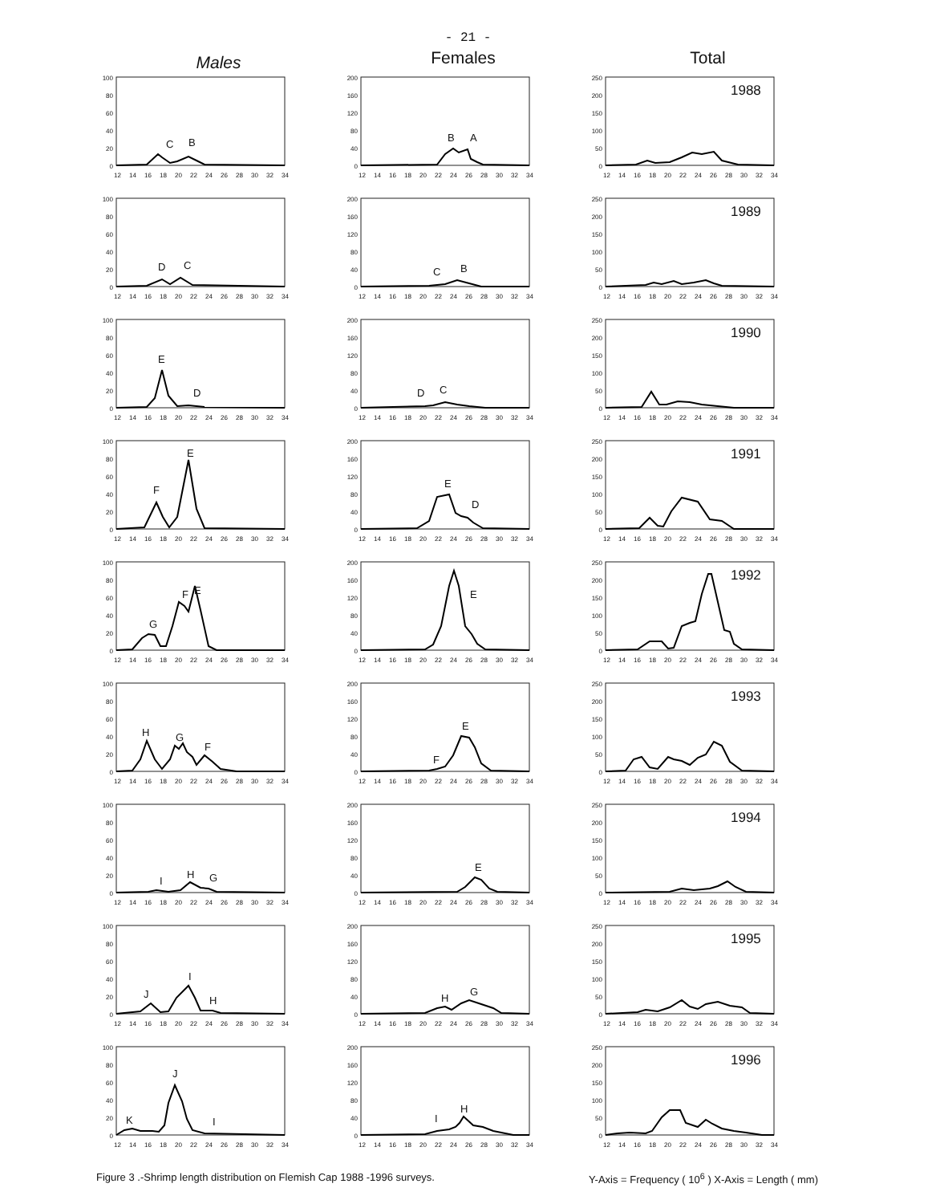- 21 -
Males
Females
Total
100
80
60
40
20
0
12
14
16
18
20
22
24
26
28
30
32
34
C
B
200
160
120
80
40
0
12
14
16
18
20
22
24
26
28
30
32
34
B
A
250
200
150
100
50
0
12
14
16
18
20
22
24
26
28
30
32
34
1988
100
80
60
40
20
0
12
14
16
18
20
22
24
26
28
30
32
34
D
C
200
160
120
80
40
0
12
14
16
18
20
22
24
26
28
30
32
34
C
B
250
200
150
100
50
0
12
14
16
18
20
22
24
26
28
30
32
34
1989
100
80
60
40
20
0
12
14
16
18
20
22
24
26
28
30
32
34
E
D
200
160
120
80
40
0
12
14
16
18
20
22
24
26
28
30
32
34
D
C
250
200
150
100
50
0
12
14
16
18
20
22
24
26
28
30
32
34
1990
100
80
60
40
20
0
12
14
16
18
20
22
24
26
28
30
32
34
F
E
200
160
120
80
40
0
12
14
16
18
20
22
24
26
28
30
32
34
E
D
250
200
150
100
50
0
12
14
16
18
20
22
24
26
28
30
32
34
1991
100
80
60
40
20
0
12
14
16
18
20
22
24
26
28
30
32
34
G
F
E
200
160
120
80
40
0
12
14
16
18
20
22
24
26
28
30
32
34
E
250
200
150
100
50
0
12
14
16
18
20
22
24
26
28
30
32
34
1992
100
80
60
40
20
0
12
14
16
18
20
22
24
26
28
30
32
34
H
G
F
200
160
120
80
40
0
12
14
16
18
20
22
24
26
28
30
32
34
F
E
250
200
150
100
50
0
12
14
16
18
20
22
24
26
28
30
32
34
1993
100
80
60
40
20
0
12
14
16
18
20
22
24
26
28
30
32
34
I
H
G
200
160
120
80
40
0
12
14
16
18
20
22
24
26
28
30
32
34
E
250
200
150
100
50
0
12
14
16
18
20
22
24
26
28
30
32
34
1994
100
80
60
40
20
0
12
14
16
18
20
22
24
26
28
30
32
34
J
I
H
200
160
120
80
40
0
12
14
16
18
20
22
24
26
28
30
32
34
H
G
250
200
150
100
50
0
12
14
16
18
20
22
24
26
28
30
32
34
1995
100
80
60
40
20
0
12
14
16
18
20
22
24
26
28
30
32
34
K
J
I
200
160
120
80
40
0
12
14
16
18
20
22
24
26
28
30
32
34
I
H
250
200
150
100
50
0
12
14
16
18
20
22
24
26
28
30
32
34
1996
Figure 3 .-Shrimp length distribution on Flemish Cap 1988 -1996 surveys. Y-Axis = Frequency ( 10<sup>6</sup> ) X-Axis = Length ( mm)